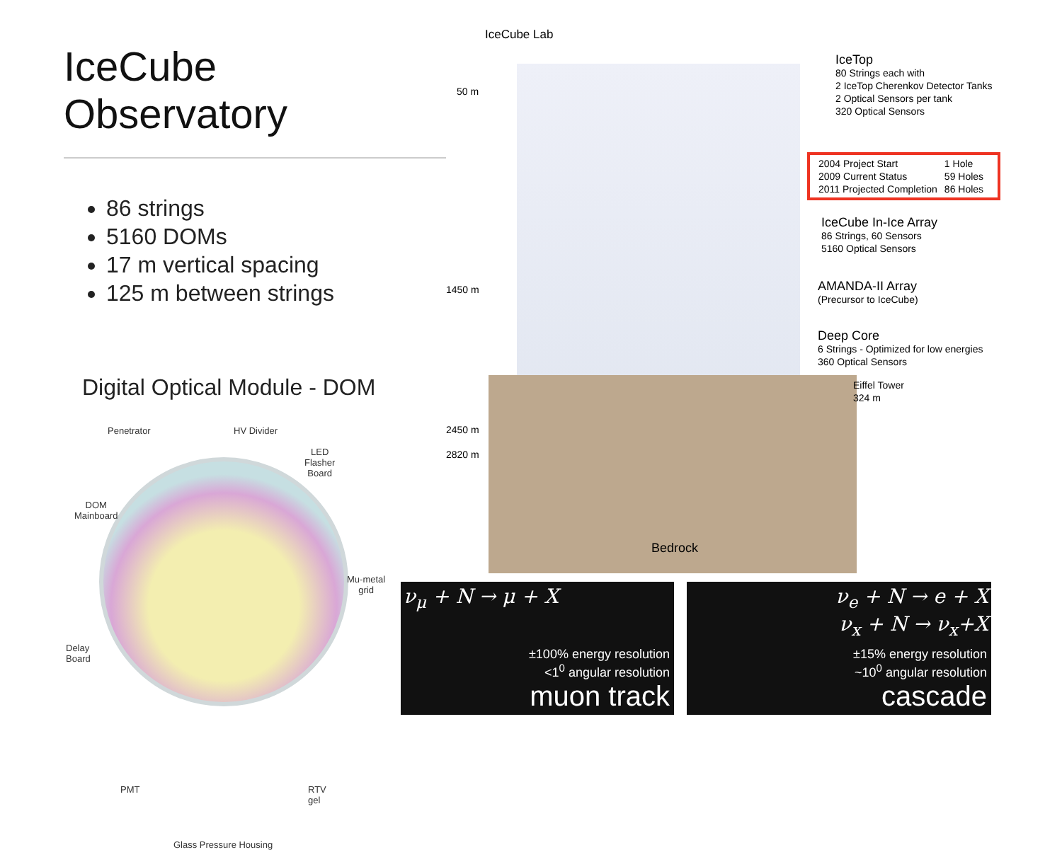IceCube Observatory
86 strings
5160 DOMs
17 m vertical spacing
125 m between strings
Digital Optical Module - DOM
Penetrator HV Divider
LED
Flasher
Board
DOM
Mainboard
Mu-metal
grid
Delay
Board
PMT RTV
gel
Glass Pressure Housing
IceCube Lab
50 m
1450 m
2450 m
2820 m
IceTop
80 Strings each with
2 IceTop Cherenkov Detector Tanks
2 Optical Sensors per tank
320 Optical Sensors
| 2004 Project Start | 1 Hole |
| 2009 Current Status | 59 Holes |
| 2011 Projected Completion | 86 Holes |
IceCube In-Ice Array
86 Strings, 60 Sensors
5160 Optical Sensors
AMANDA-II Array
(Precursor to IceCube)
Deep Core
6 Strings - Optimized for low energies
360 Optical Sensors
Eiffel Tower
324 m
Bedrock
ν<sub>μ</sub> + N → μ + X
±100% energy resolution
<1<sup>0</sup> angular resolution
muon track
ν<sub>e</sub> + N → e + X
ν<sub>x</sub> + N → ν<sub>x</sub>+X
±15% energy resolution
~10<sup>0</sup> angular resolution
cascade